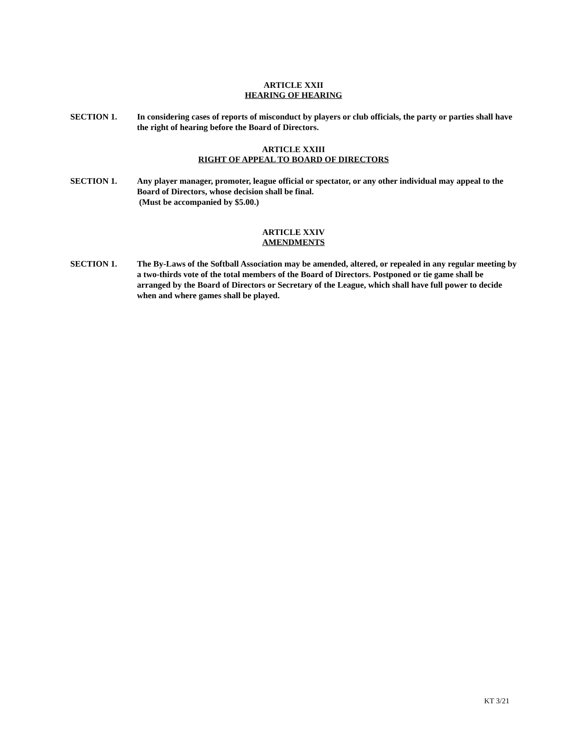ARTICLE XXII
HEARING OF HEARING
SECTION 1. In considering cases of reports of misconduct by players or club officials, the party or parties shall have the right of hearing before the Board of Directors.
ARTICLE XXIII
RIGHT OF APPEAL TO BOARD OF DIRECTORS
SECTION 1. Any player manager, promoter, league official or spectator, or any other individual may appeal to the Board of Directors, whose decision shall be final.
(Must be accompanied by $5.00.)
ARTICLE XXIV
AMENDMENTS
SECTION 1. The By-Laws of the Softball Association may be amended, altered, or repealed in any regular meeting by a two-thirds vote of the total members of the Board of Directors. Postponed or tie game shall be arranged by the Board of Directors or Secretary of the League, which shall have full power to decide when and where games shall be played.
KT 3/21